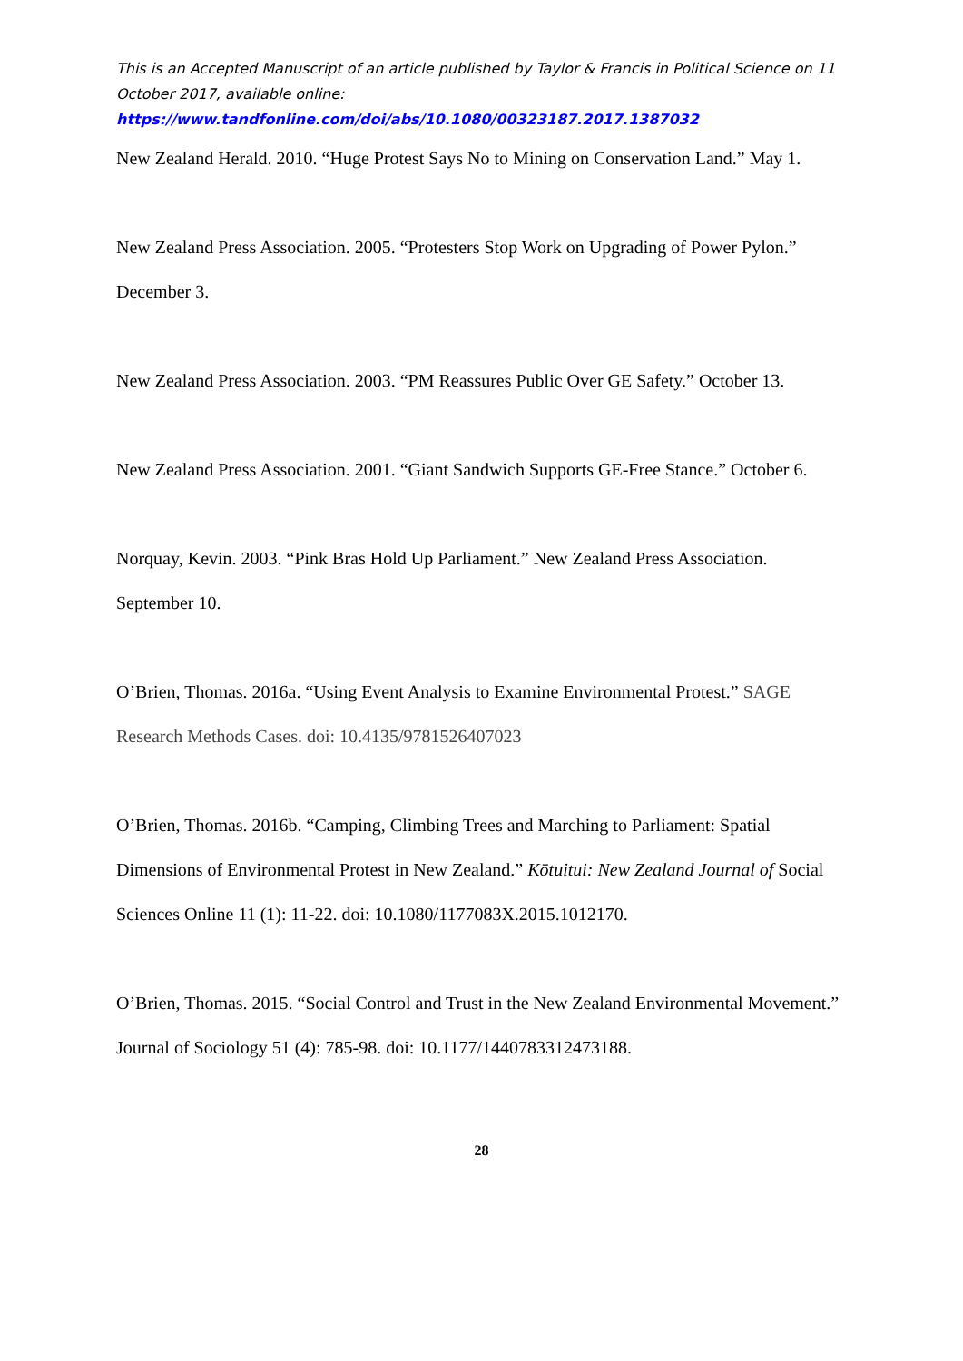This is an Accepted Manuscript of an article published by Taylor & Francis in Political Science on 11 October 2017, available online:
https://www.tandfonline.com/doi/abs/10.1080/00323187.2017.1387032
New Zealand Herald. 2010. “Huge Protest Says No to Mining on Conservation Land.” May 1.
New Zealand Press Association. 2005. “Protesters Stop Work on Upgrading of Power Pylon.” December 3.
New Zealand Press Association. 2003. “PM Reassures Public Over GE Safety.” October 13.
New Zealand Press Association. 2001. “Giant Sandwich Supports GE-Free Stance.” October 6.
Norquay, Kevin. 2003. “Pink Bras Hold Up Parliament.” New Zealand Press Association. September 10.
O’Brien, Thomas. 2016a. “Using Event Analysis to Examine Environmental Protest.” SAGE Research Methods Cases. doi: 10.4135/9781526407023
O’Brien, Thomas. 2016b. “Camping, Climbing Trees and Marching to Parliament: Spatial Dimensions of Environmental Protest in New Zealand.” Kōtuitui: New Zealand Journal of Social Sciences Online 11 (1): 11-22. doi: 10.1080/1177083X.2015.1012170.
O’Brien, Thomas. 2015. “Social Control and Trust in the New Zealand Environmental Movement.” Journal of Sociology 51 (4): 785-98. doi: 10.1177/1440783312473188.
28